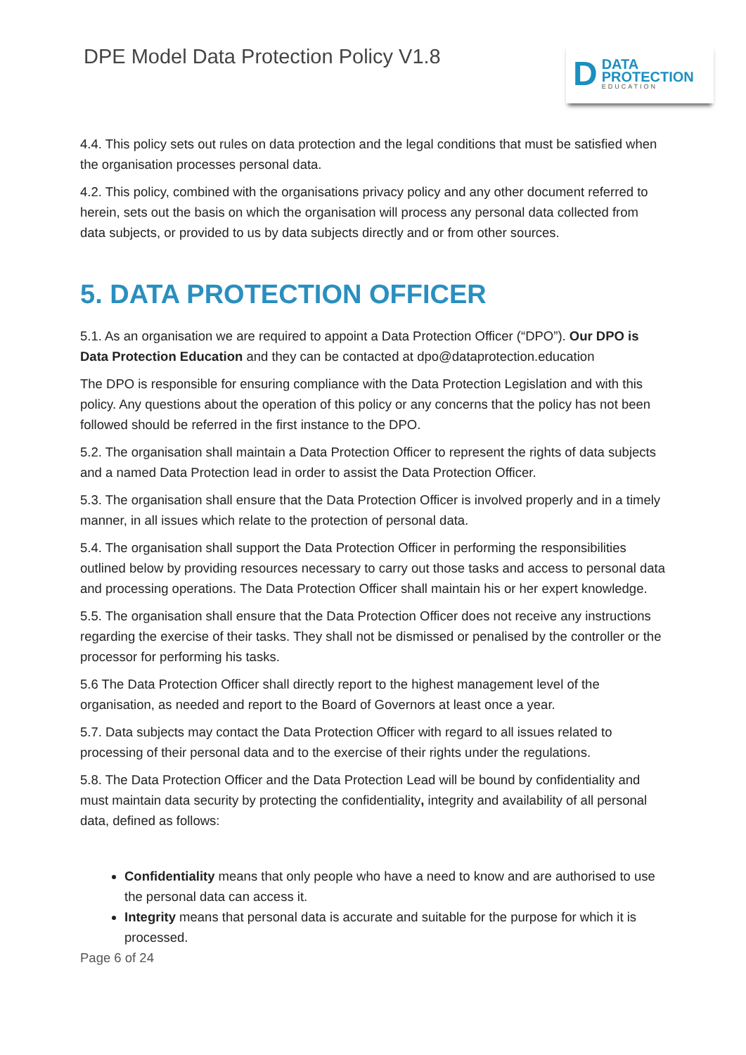DPE Model Data Protection Policy V1.8
D DATA
PROTECTION
EDUCATION
4.4. This policy sets out rules on data protection and the legal conditions that must be satisfied when the organisation processes personal data.
4.2. This policy, combined with the organisations privacy policy and any other document referred to herein, sets out the basis on which the organisation will process any personal data collected from data subjects, or provided to us by data subjects directly and or from other sources.
5. DATA PROTECTION OFFICER
5.1. As an organisation we are required to appoint a Data Protection Officer (“DPO”). Our DPO is Data Protection Education and they can be contacted at dpo@dataprotection.education
The DPO is responsible for ensuring compliance with the Data Protection Legislation and with this policy. Any questions about the operation of this policy or any concerns that the policy has not been followed should be referred in the first instance to the DPO.
5.2. The organisation shall maintain a Data Protection Officer to represent the rights of data subjects and a named Data Protection lead in order to assist the Data Protection Officer.
5.3. The organisation shall ensure that the Data Protection Officer is involved properly and in a timely manner, in all issues which relate to the protection of personal data.
5.4. The organisation shall support the Data Protection Officer in performing the responsibilities outlined below by providing resources necessary to carry out those tasks and access to personal data and processing operations. The Data Protection Officer shall maintain his or her expert knowledge.
5.5. The organisation shall ensure that the Data Protection Officer does not receive any instructions regarding the exercise of their tasks. They shall not be dismissed or penalised by the controller or the processor for performing his tasks.
5.6 The Data Protection Officer shall directly report to the highest management level of the organisation, as needed and report to the Board of Governors at least once a year.
5.7. Data subjects may contact the Data Protection Officer with regard to all issues related to processing of their personal data and to the exercise of their rights under the regulations.
5.8. The Data Protection Officer and the Data Protection Lead will be bound by confidentiality and must maintain data security by protecting the confidentiality, integrity and availability of all personal data, defined as follows:
Confidentiality means that only people who have a need to know and are authorised to use the personal data can access it.
Integrity means that personal data is accurate and suitable for the purpose for which it is processed.
Page 6 of 24